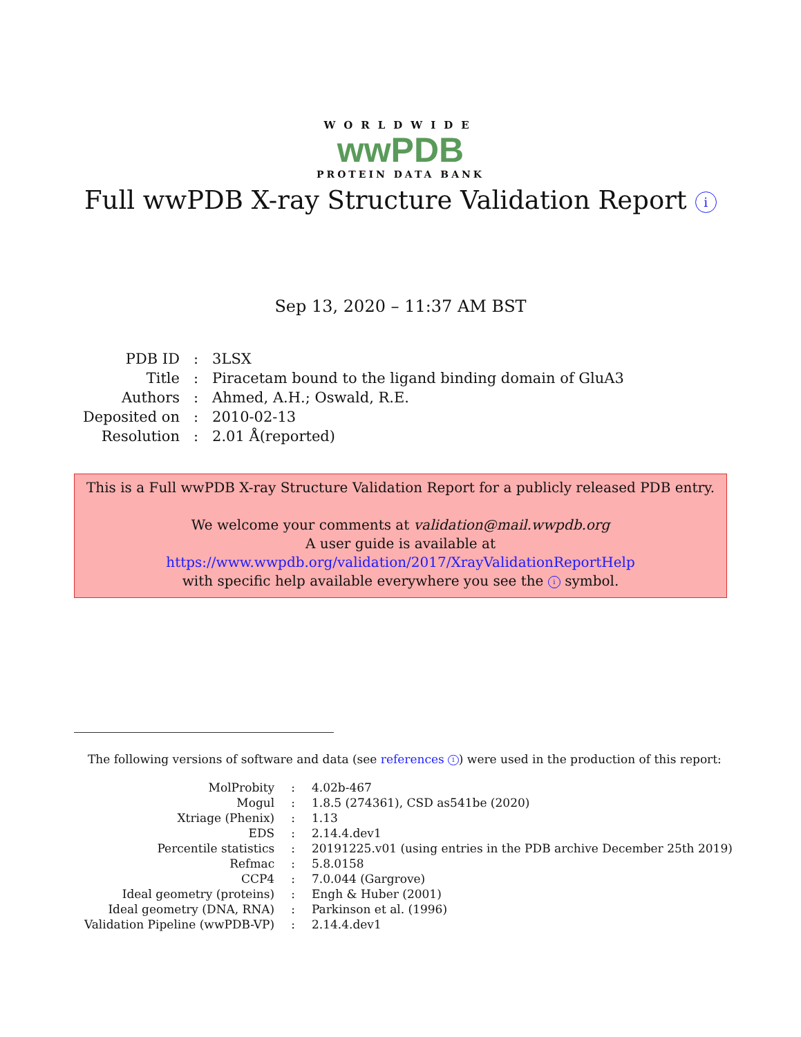WORLDWIDE
wwPDB
PROTEIN DATA BANK
Full wwPDB X-ray Structure Validation Report i
Sep 13, 2020 – 11:37 AM BST
| PDB ID | : | 3LSX |
| Title | : | Piracetam bound to the ligand binding domain of GluA3 |
| Authors | : | Ahmed, A.H.; Oswald, R.E. |
| Deposited on | : | 2010-02-13 |
| Resolution | : | 2.01 Å(reported) |
This is a Full wwPDB X-ray Structure Validation Report for a publicly released PDB entry.
We welcome your comments at validation@mail.wwpdb.org
A user guide is available at
https://www.wwpdb.org/validation/2017/XrayValidationReportHelp
with specific help available everywhere you see the i symbol.
The following versions of software and data (see references 1) were used in the production of this report:
| MolProbity | : | 4.02b-467 |
| Mogul | : | 1.8.5 (274361), CSD as541be (2020) |
| Xtriage (Phenix) | : | 1.13 |
| EDS | : | 2.14.4.dev1 |
| Percentile statistics | : | 20191225.v01 (using entries in the PDB archive December 25th 2019) |
| Refmac | : | 5.8.0158 |
| CCP4 | : | 7.0.044 (Gargrove) |
| Ideal geometry (proteins) | : | Engh & Huber (2001) |
| Ideal geometry (DNA, RNA) | : | Parkinson et al. (1996) |
| Validation Pipeline (wwPDB-VP) | : | 2.14.4.dev1 |